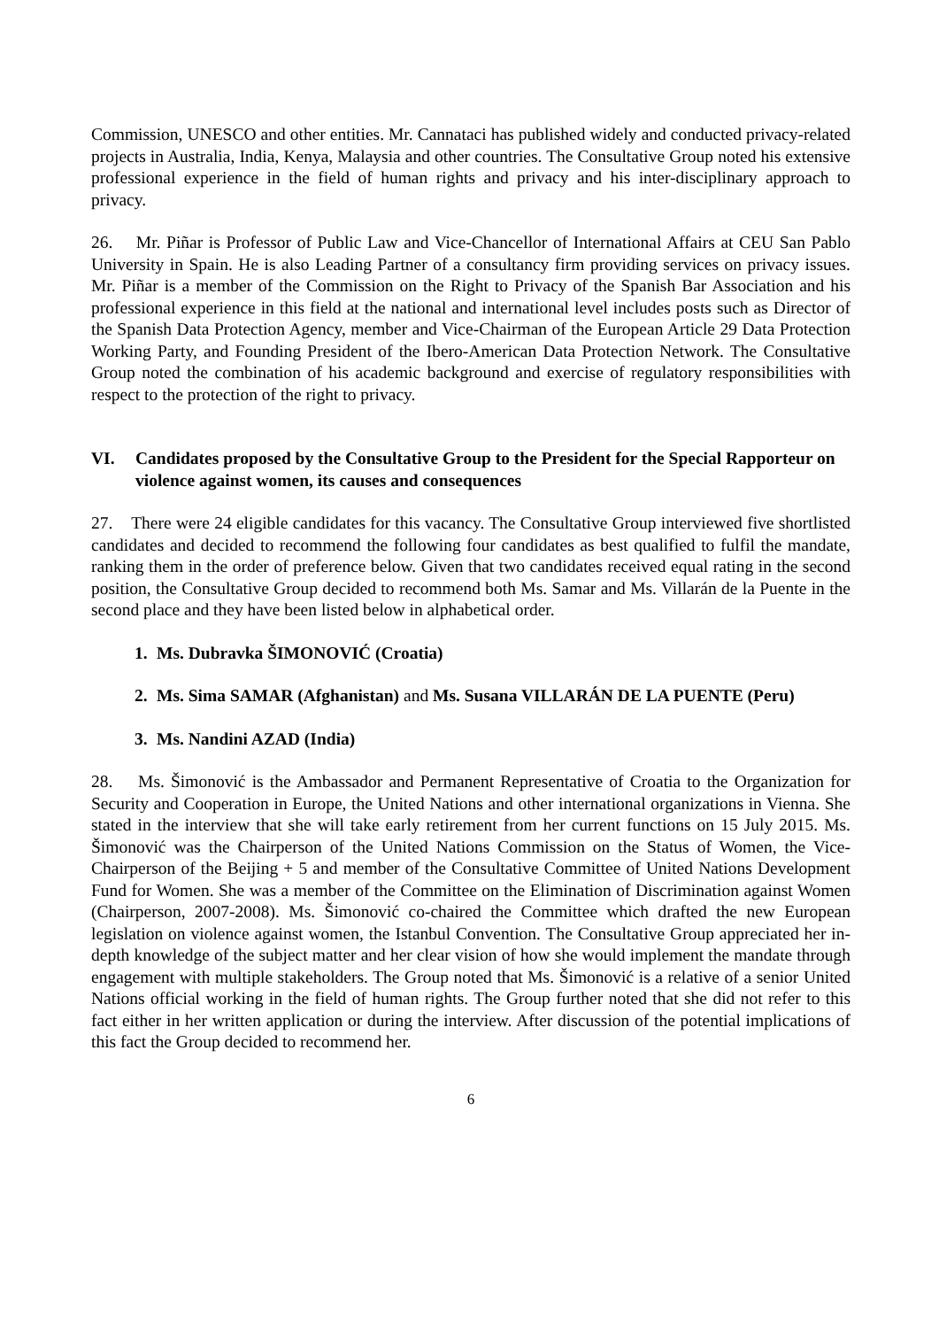Commission, UNESCO and other entities. Mr. Cannataci has published widely and conducted privacy-related projects in Australia, India, Kenya, Malaysia and other countries. The Consultative Group noted his extensive professional experience in the field of human rights and privacy and his inter-disciplinary approach to privacy.
26. Mr. Piñar is Professor of Public Law and Vice-Chancellor of International Affairs at CEU San Pablo University in Spain. He is also Leading Partner of a consultancy firm providing services on privacy issues. Mr. Piñar is a member of the Commission on the Right to Privacy of the Spanish Bar Association and his professional experience in this field at the national and international level includes posts such as Director of the Spanish Data Protection Agency, member and Vice-Chairman of the European Article 29 Data Protection Working Party, and Founding President of the Ibero-American Data Protection Network. The Consultative Group noted the combination of his academic background and exercise of regulatory responsibilities with respect to the protection of the right to privacy.
VI. Candidates proposed by the Consultative Group to the President for the Special Rapporteur on violence against women, its causes and consequences
27. There were 24 eligible candidates for this vacancy. The Consultative Group interviewed five shortlisted candidates and decided to recommend the following four candidates as best qualified to fulfil the mandate, ranking them in the order of preference below. Given that two candidates received equal rating in the second position, the Consultative Group decided to recommend both Ms. Samar and Ms. Villarán de la Puente in the second place and they have been listed below in alphabetical order.
1. Ms. Dubravka ŠIMONOVIĆ (Croatia)
2. Ms. Sima SAMAR (Afghanistan) and Ms. Susana VILLARÁN DE LA PUENTE (Peru)
3. Ms. Nandini AZAD (India)
28. Ms. Šimonović is the Ambassador and Permanent Representative of Croatia to the Organization for Security and Cooperation in Europe, the United Nations and other international organizations in Vienna. She stated in the interview that she will take early retirement from her current functions on 15 July 2015. Ms. Šimonović was the Chairperson of the United Nations Commission on the Status of Women, the Vice-Chairperson of the Beijing + 5 and member of the Consultative Committee of United Nations Development Fund for Women. She was a member of the Committee on the Elimination of Discrimination against Women (Chairperson, 2007-2008). Ms. Šimonović co-chaired the Committee which drafted the new European legislation on violence against women, the Istanbul Convention. The Consultative Group appreciated her in-depth knowledge of the subject matter and her clear vision of how she would implement the mandate through engagement with multiple stakeholders. The Group noted that Ms. Šimonović is a relative of a senior United Nations official working in the field of human rights. The Group further noted that she did not refer to this fact either in her written application or during the interview. After discussion of the potential implications of this fact the Group decided to recommend her.
6